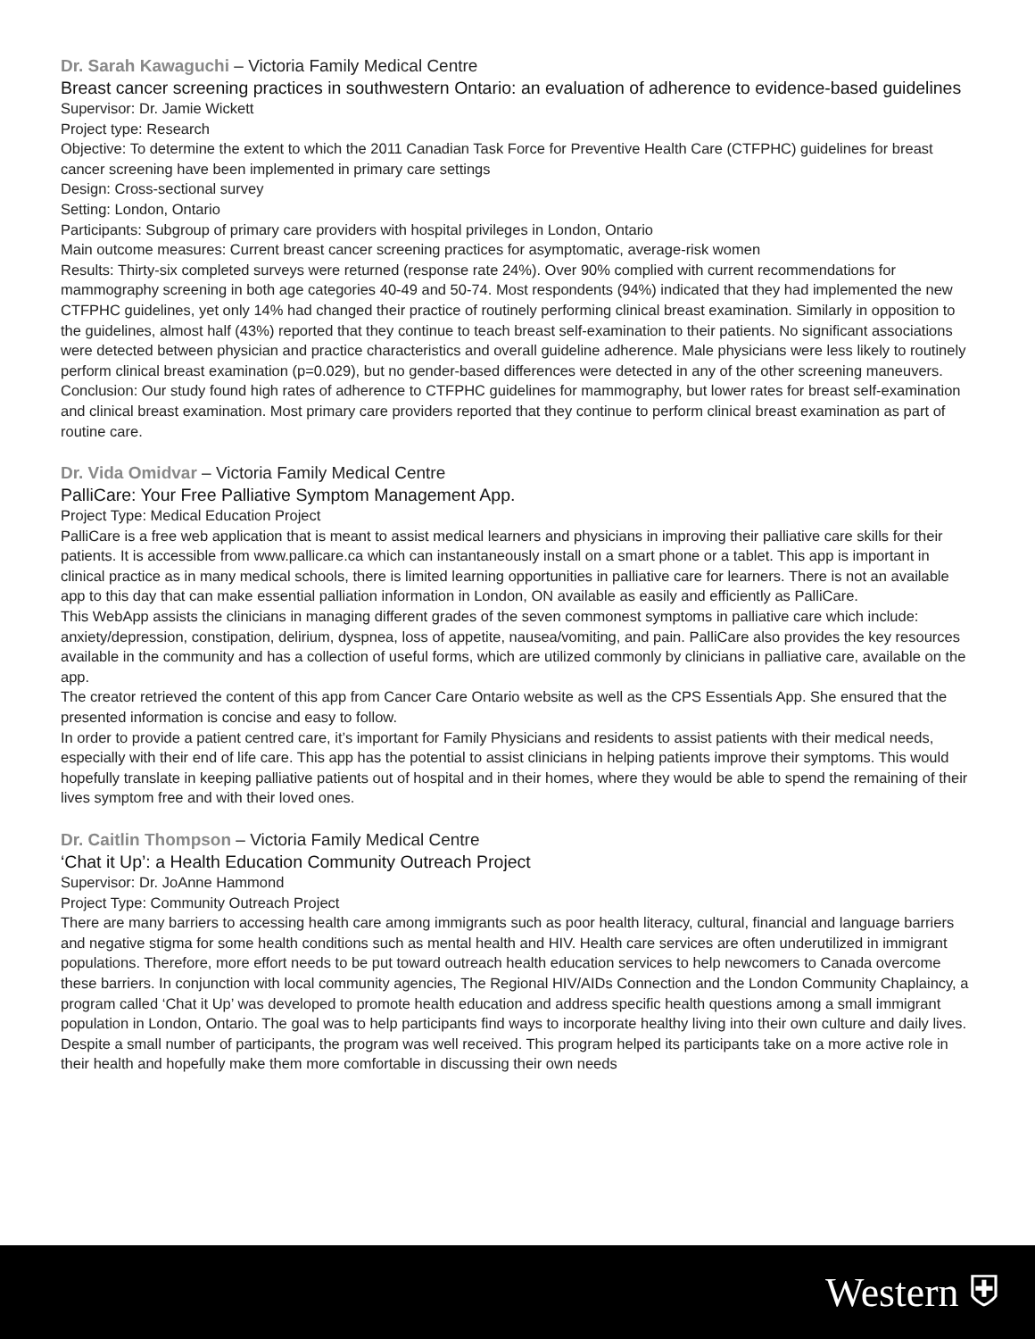Dr. Sarah Kawaguchi – Victoria Family Medical Centre
Breast cancer screening practices in southwestern Ontario: an evaluation of adherence to evidence-based guidelines
Supervisor: Dr. Jamie Wickett
Project type: Research
Objective: To determine the extent to which the 2011 Canadian Task Force for Preventive Health Care (CTFPHC) guidelines for breast cancer screening have been implemented in primary care settings
Design: Cross-sectional survey
Setting: London, Ontario
Participants: Subgroup of primary care providers with hospital privileges in London, Ontario
Main outcome measures: Current breast cancer screening practices for asymptomatic, average-risk women
Results: Thirty-six completed surveys were returned (response rate 24%). Over 90% complied with current recommendations for mammography screening in both age categories 40-49 and 50-74. Most respondents (94%) indicated that they had implemented the new CTFPHC guidelines, yet only 14% had changed their practice of routinely performing clinical breast examination. Similarly in opposition to the guidelines, almost half (43%) reported that they continue to teach breast self-examination to their patients. No significant associations were detected between physician and practice characteristics and overall guideline adherence. Male physicians were less likely to routinely perform clinical breast examination (p=0.029), but no gender-based differences were detected in any of the other screening maneuvers.
Conclusion: Our study found high rates of adherence to CTFPHC guidelines for mammography, but lower rates for breast self-examination and clinical breast examination. Most primary care providers reported that they continue to perform clinical breast examination as part of routine care.
Dr. Vida Omidvar – Victoria Family Medical Centre
PalliCare: Your Free Palliative Symptom Management App.
Project Type: Medical Education Project
PalliCare is a free web application that is meant to assist medical learners and physicians in improving their palliative care skills for their patients. It is accessible from www.pallicare.ca which can instantaneously install on a smart phone or a tablet. This app is important in clinical practice as in many medical schools, there is limited learning opportunities in palliative care for learners. There is not an available app to this day that can make essential palliation information in London, ON available as easily and efficiently as PalliCare.
This WebApp assists the clinicians in managing different grades of the seven commonest symptoms in palliative care which include: anxiety/depression, constipation, delirium, dyspnea, loss of appetite, nausea/vomiting, and pain. PalliCare also provides the key resources available in the community and has a collection of useful forms, which are utilized commonly by clinicians in palliative care, available on the app.
The creator retrieved the content of this app from Cancer Care Ontario website as well as the CPS Essentials App. She ensured that the presented information is concise and easy to follow.
In order to provide a patient centred care, it’s important for Family Physicians and residents to assist patients with their medical needs, especially with their end of life care. This app has the potential to assist clinicians in helping patients improve their symptoms. This would hopefully translate in keeping palliative patients out of hospital and in their homes, where they would be able to spend the remaining of their lives symptom free and with their loved ones.
Dr. Caitlin Thompson – Victoria Family Medical Centre
‘Chat it Up’: a Health Education Community Outreach Project
Supervisor: Dr. JoAnne Hammond
Project Type: Community Outreach Project
There are many barriers to accessing health care among immigrants such as poor health literacy, cultural, financial and language barriers and negative stigma for some health conditions such as mental health and HIV. Health care services are often underutilized in immigrant populations. Therefore, more effort needs to be put toward outreach health education services to help newcomers to Canada overcome these barriers. In conjunction with local community agencies, The Regional HIV/AIDs Connection and the London Community Chaplaincy, a program called ‘Chat it Up’ was developed to promote health education and address specific health questions among a small immigrant population in London, Ontario. The goal was to help participants find ways to incorporate healthy living into their own culture and daily lives. Despite a small number of participants, the program was well received. This program helped its participants take on a more active role in their health and hopefully make them more comfortable in discussing their own needs
Western ⛨